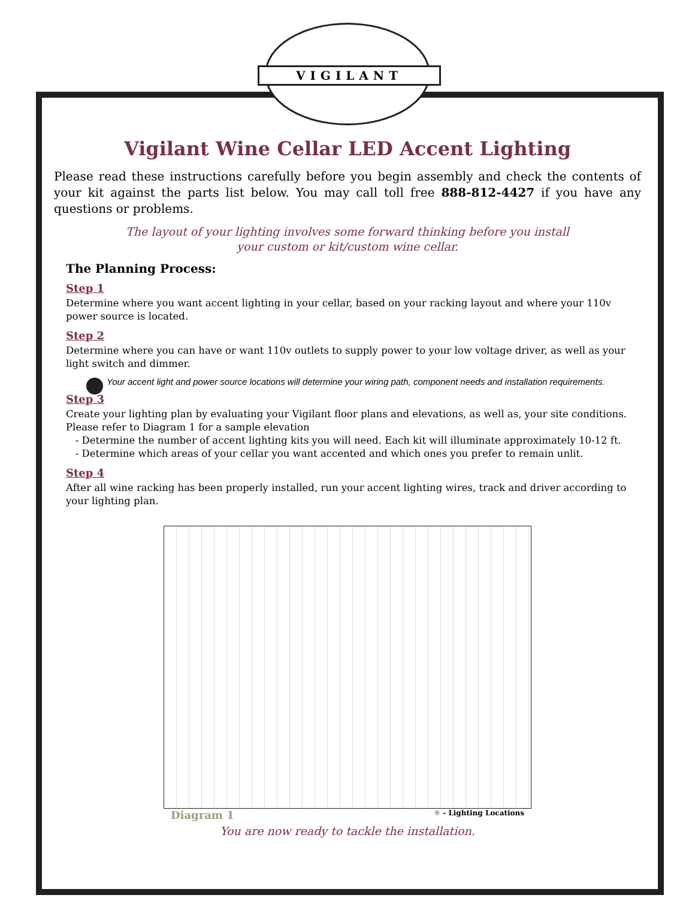VIGILANT
Vigilant Wine Cellar LED Accent Lighting
Please read these instructions carefully before you begin assembly and check the contents of your kit against the parts list below. You may call toll free 888-812-4427 if you have any questions or problems.
The layout of your lighting involves some forward thinking before you install
your custom or kit/custom wine cellar.
The Planning Process:
Step 1
Determine where you want accent lighting in your cellar, based on your racking layout and where your 110v power source is located.
Step 2
Determine where you can have or want 110v outlets to supply power to your low voltage driver, as well as your light switch and dimmer.
Your accent light and power source locations will determine your wiring path, component needs and installation requirements.
Step 3
Create your lighting plan by evaluating your Vigilant floor plans and elevations, as well as, your site conditions. Please refer to Diagram 1 for a sample elevation
- Determine the number of accent lighting kits you will need. Each kit will illuminate approximately 10-12 ft.
- Determine which areas of your cellar you want accented and which ones you prefer to remain unlit.
Step 4
After all wine racking has been properly installed, run your accent lighting wires, track and driver according to your lighting plan.
Diagram 1 ☼ - Lighting Locations
You are now ready to tackle the installation.